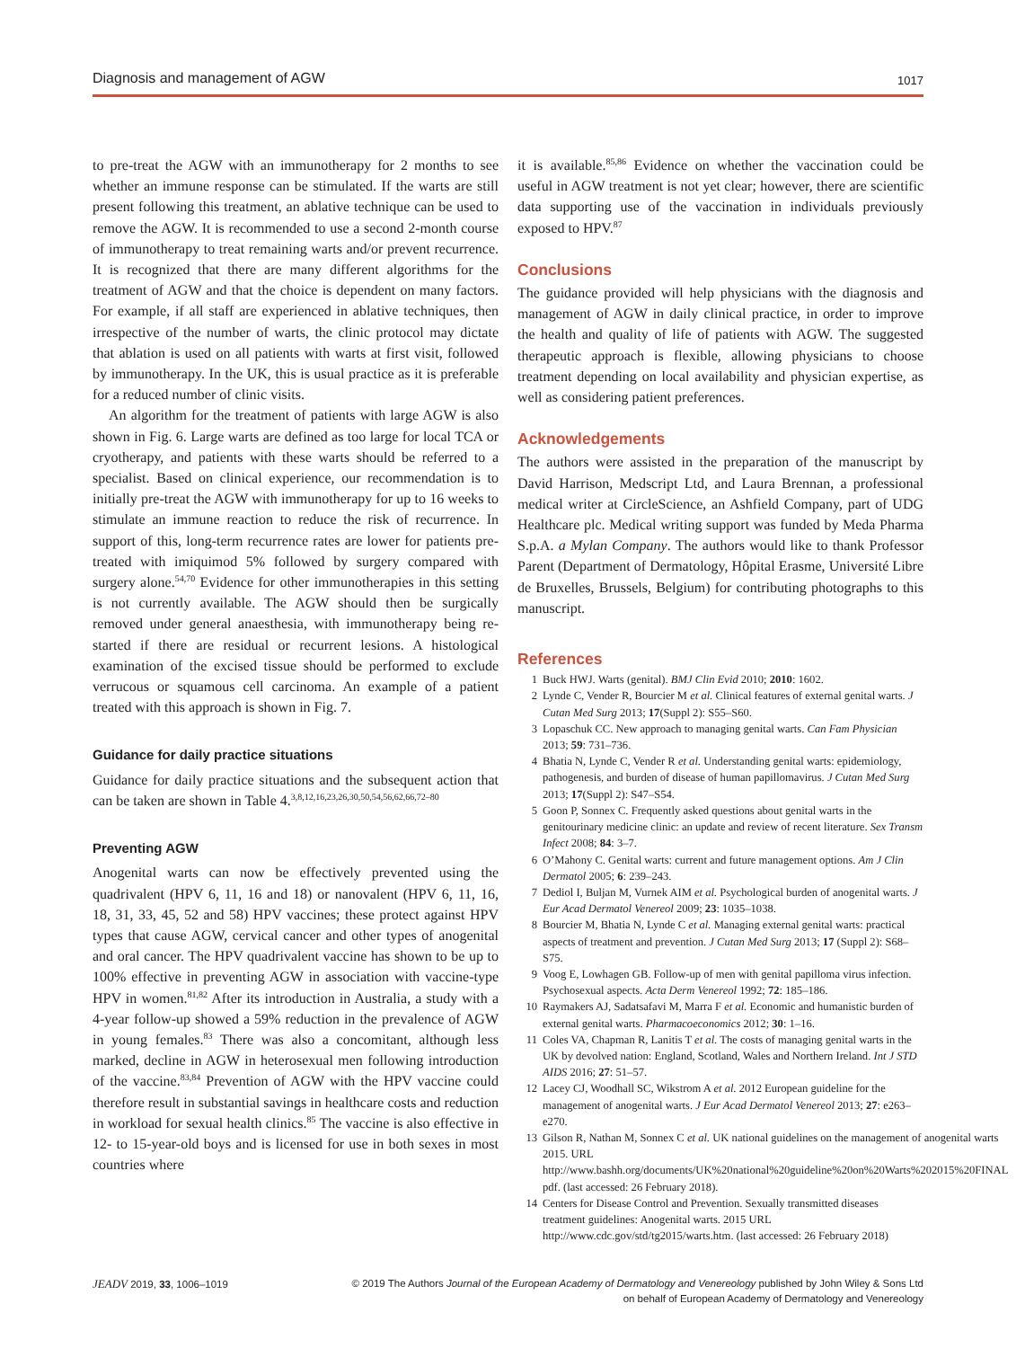Diagnosis and management of AGW 1017
to pre-treat the AGW with an immunotherapy for 2 months to see whether an immune response can be stimulated. If the warts are still present following this treatment, an ablative technique can be used to remove the AGW. It is recommended to use a second 2-month course of immunotherapy to treat remaining warts and/or prevent recurrence. It is recognized that there are many different algorithms for the treatment of AGW and that the choice is dependent on many factors. For example, if all staff are experienced in ablative techniques, then irrespective of the number of warts, the clinic protocol may dictate that ablation is used on all patients with warts at first visit, followed by immunotherapy. In the UK, this is usual practice as it is preferable for a reduced number of clinic visits.
An algorithm for the treatment of patients with large AGW is also shown in Fig. 6. Large warts are defined as too large for local TCA or cryotherapy, and patients with these warts should be referred to a specialist. Based on clinical experience, our recommendation is to initially pre-treat the AGW with immunotherapy for up to 16 weeks to stimulate an immune reaction to reduce the risk of recurrence. In support of this, long-term recurrence rates are lower for patients pre-treated with imiquimod 5% followed by surgery compared with surgery alone.<sup>54,70</sup> Evidence for other immunotherapies in this setting is not currently available. The AGW should then be surgically removed under general anaesthesia, with immunotherapy being re-started if there are residual or recurrent lesions. A histological examination of the excised tissue should be performed to exclude verrucous or squamous cell carcinoma. An example of a patient treated with this approach is shown in Fig. 7.
Guidance for daily practice situations
Guidance for daily practice situations and the subsequent action that can be taken are shown in Table 4.<sup>3,8,12,16,23,26,30,50,54,56,62,66,72–80</sup>
Preventing AGW
Anogenital warts can now be effectively prevented using the quadrivalent (HPV 6, 11, 16 and 18) or nanovalent (HPV 6, 11, 16, 18, 31, 33, 45, 52 and 58) HPV vaccines; these protect against HPV types that cause AGW, cervical cancer and other types of anogenital and oral cancer. The HPV quadrivalent vaccine has shown to be up to 100% effective in preventing AGW in association with vaccine-type HPV in women.<sup>81,82</sup> After its introduction in Australia, a study with a 4-year follow-up showed a 59% reduction in the prevalence of AGW in young females.<sup>83</sup> There was also a concomitant, although less marked, decline in AGW in heterosexual men following introduction of the vaccine.<sup>83,84</sup> Prevention of AGW with the HPV vaccine could therefore result in substantial savings in healthcare costs and reduction in workload for sexual health clinics.<sup>85</sup> The vaccine is also effective in 12- to 15-year-old boys and is licensed for use in both sexes in most countries where
it is available.<sup>85,86</sup> Evidence on whether the vaccination could be useful in AGW treatment is not yet clear; however, there are scientific data supporting use of the vaccination in individuals previously exposed to HPV.<sup>87</sup>
Conclusions
The guidance provided will help physicians with the diagnosis and management of AGW in daily clinical practice, in order to improve the health and quality of life of patients with AGW. The suggested therapeutic approach is flexible, allowing physicians to choose treatment depending on local availability and physician expertise, as well as considering patient preferences.
Acknowledgements
The authors were assisted in the preparation of the manuscript by David Harrison, Medscript Ltd, and Laura Brennan, a professional medical writer at CircleScience, an Ashfield Company, part of UDG Healthcare plc. Medical writing support was funded by Meda Pharma S.p.A. a Mylan Company. The authors would like to thank Professor Parent (Department of Dermatology, Hôpital Erasme, Université Libre de Bruxelles, Brussels, Belgium) for contributing photographs to this manuscript.
References
1 Buck HWJ. Warts (genital). BMJ Clin Evid 2010; 2010: 1602.
2 Lynde C, Vender R, Bourcier M et al. Clinical features of external genital warts. J Cutan Med Surg 2013; 17(Suppl 2): S55–S60.
3 Lopaschuk CC. New approach to managing genital warts. Can Fam Physician 2013; 59: 731–736.
4 Bhatia N, Lynde C, Vender R et al. Understanding genital warts: epidemiology, pathogenesis, and burden of disease of human papillomavirus. J Cutan Med Surg 2013; 17(Suppl 2): S47–S54.
5 Goon P, Sonnex C. Frequently asked questions about genital warts in the genitourinary medicine clinic: an update and review of recent literature. Sex Transm Infect 2008; 84: 3–7.
6 O’Mahony C. Genital warts: current and future management options. Am J Clin Dermatol 2005; 6: 239–243.
7 Dediol I, Buljan M, Vurnek AIM et al. Psychological burden of anogenital warts. J Eur Acad Dermatol Venereol 2009; 23: 1035–1038.
8 Bourcier M, Bhatia N, Lynde C et al. Managing external genital warts: practical aspects of treatment and prevention. J Cutan Med Surg 2013; 17 (Suppl 2): S68–S75.
9 Voog E, Lowhagen GB. Follow-up of men with genital papilloma virus infection. Psychosexual aspects. Acta Derm Venereol 1992; 72: 185–186.
10 Raymakers AJ, Sadatsafavi M, Marra F et al. Economic and humanistic burden of external genital warts. Pharmacoeconomics 2012; 30: 1–16.
11 Coles VA, Chapman R, Lanitis T et al. The costs of managing genital warts in the UK by devolved nation: England, Scotland, Wales and Northern Ireland. Int J STD AIDS 2016; 27: 51–57.
12 Lacey CJ, Woodhall SC, Wikstrom A et al. 2012 European guideline for the management of anogenital warts. J Eur Acad Dermatol Venereol 2013; 27: e263–e270.
13 Gilson R, Nathan M, Sonnex C et al. UK national guidelines on the management of anogenital warts 2015. URL http://www.bashh.org/documents/UK%20national%20guideline%20on%20Warts%202015%20FINAL pdf. (last accessed: 26 February 2018).
14 Centers for Disease Control and Prevention. Sexually transmitted diseases treatment guidelines: Anogenital warts. 2015 URL http://www.cdc.gov/std/tg2015/warts.htm. (last accessed: 26 February 2018)
JEADV 2019, 33, 1006–1019 © 2019 The Authors Journal of the European Academy of Dermatology and Venereology published by John Wiley & Sons Ltd
on behalf of European Academy of Dermatology and Venereology